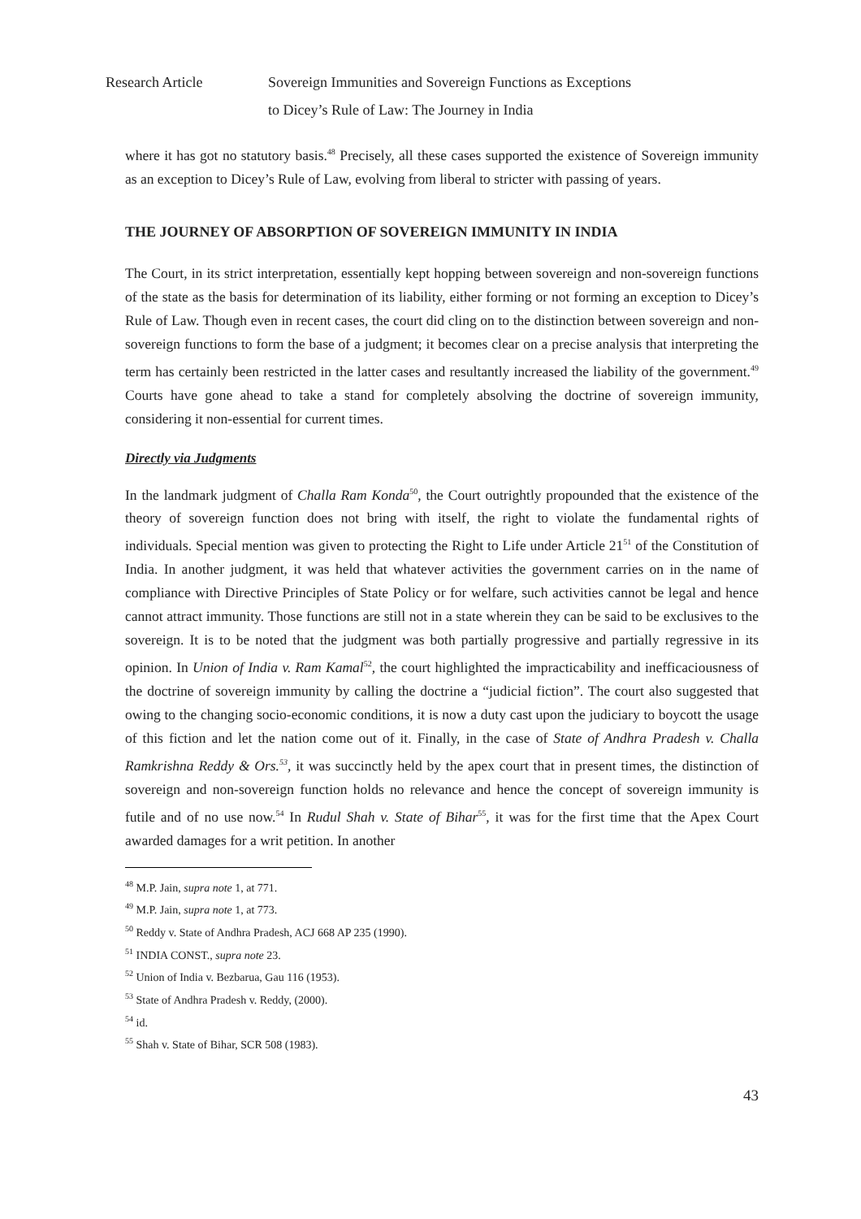Research Article Sovereign Immunities and Sovereign Functions as Exceptions
to Dicey’s Rule of Law: The Journey in India
where it has got no statutory basis.<sup>48</sup> Precisely, all these cases supported the existence of Sovereign immunity as an exception to Dicey’s Rule of Law, evolving from liberal to stricter with passing of years.
THE JOURNEY OF ABSORPTION OF SOVEREIGN IMMUNITY IN INDIA
The Court, in its strict interpretation, essentially kept hopping between sovereign and non-sovereign functions of the state as the basis for determination of its liability, either forming or not forming an exception to Dicey’s Rule of Law. Though even in recent cases, the court did cling on to the distinction between sovereign and non-sovereign functions to form the base of a judgment; it becomes clear on a precise analysis that interpreting the term has certainly been restricted in the latter cases and resultantly increased the liability of the government.<sup>49</sup> Courts have gone ahead to take a stand for completely absolving the doctrine of sovereign immunity, considering it non-essential for current times.
Directly via Judgments
In the landmark judgment of Challa Ram Konda<sup>50</sup>, the Court outrightly propounded that the existence of the theory of sovereign function does not bring with itself, the right to violate the fundamental rights of individuals. Special mention was given to protecting the Right to Life under Article 21<sup>51</sup> of the Constitution of India. In another judgment, it was held that whatever activities the government carries on in the name of compliance with Directive Principles of State Policy or for welfare, such activities cannot be legal and hence cannot attract immunity. Those functions are still not in a state wherein they can be said to be exclusives to the sovereign. It is to be noted that the judgment was both partially progressive and partially regressive in its opinion. In Union of India v. Ram Kamal<sup>52</sup>, the court highlighted the impracticability and inefficaciousness of the doctrine of sovereign immunity by calling the doctrine a “judicial fiction”. The court also suggested that owing to the changing socio-economic conditions, it is now a duty cast upon the judiciary to boycott the usage of this fiction and let the nation come out of it. Finally, in the case of State of Andhra Pradesh v. Challa Ramkrishna Reddy & Ors.<sup>53</sup>, it was succinctly held by the apex court that in present times, the distinction of sovereign and non-sovereign function holds no relevance and hence the concept of sovereign immunity is futile and of no use now.<sup>54</sup> In Rudul Shah v. State of Bihar<sup>55</sup>, it was for the first time that the Apex Court awarded damages for a writ petition. In another
<sup>48</sup> M.P. Jain, supra note 1, at 771.
<sup>49</sup> M.P. Jain, supra note 1, at 773.
<sup>50</sup> Reddy v. State of Andhra Pradesh, ACJ 668 AP 235 (1990).
<sup>51</sup> INDIA CONST., supra note 23.
<sup>52</sup> Union of India v. Bezbarua, Gau 116 (1953).
<sup>53</sup> State of Andhra Pradesh v. Reddy, (2000).
<sup>54</sup> id.
<sup>55</sup> Shah v. State of Bihar, SCR 508 (1983).
43